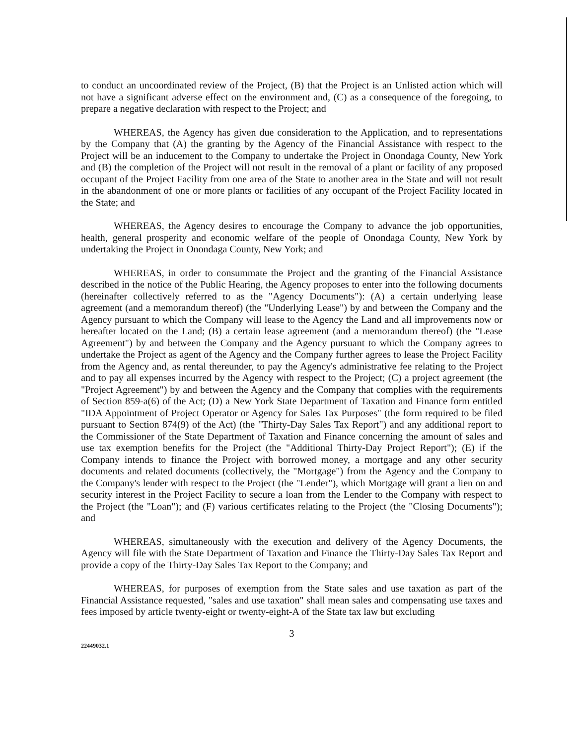to conduct an uncoordinated review of the Project, (B) that the Project is an Unlisted action which will not have a significant adverse effect on the environment and, (C) as a consequence of the foregoing, to prepare a negative declaration with respect to the Project; and
WHEREAS, the Agency has given due consideration to the Application, and to representations by the Company that (A) the granting by the Agency of the Financial Assistance with respect to the Project will be an inducement to the Company to undertake the Project in Onondaga County, New York and (B) the completion of the Project will not result in the removal of a plant or facility of any proposed occupant of the Project Facility from one area of the State to another area in the State and will not result in the abandonment of one or more plants or facilities of any occupant of the Project Facility located in the State; and
WHEREAS, the Agency desires to encourage the Company to advance the job opportunities, health, general prosperity and economic welfare of the people of Onondaga County, New York by undertaking the Project in Onondaga County, New York; and
WHEREAS, in order to consummate the Project and the granting of the Financial Assistance described in the notice of the Public Hearing, the Agency proposes to enter into the following documents (hereinafter collectively referred to as the "Agency Documents"): (A) a certain underlying lease agreement (and a memorandum thereof) (the "Underlying Lease") by and between the Company and the Agency pursuant to which the Company will lease to the Agency the Land and all improvements now or hereafter located on the Land; (B) a certain lease agreement (and a memorandum thereof) (the "Lease Agreement") by and between the Company and the Agency pursuant to which the Company agrees to undertake the Project as agent of the Agency and the Company further agrees to lease the Project Facility from the Agency and, as rental thereunder, to pay the Agency's administrative fee relating to the Project and to pay all expenses incurred by the Agency with respect to the Project; (C) a project agreement (the "Project Agreement") by and between the Agency and the Company that complies with the requirements of Section 859-a(6) of the Act; (D) a New York State Department of Taxation and Finance form entitled "IDA Appointment of Project Operator or Agency for Sales Tax Purposes" (the form required to be filed pursuant to Section 874(9) of the Act) (the "Thirty-Day Sales Tax Report") and any additional report to the Commissioner of the State Department of Taxation and Finance concerning the amount of sales and use tax exemption benefits for the Project (the "Additional Thirty-Day Project Report"); (E) if the Company intends to finance the Project with borrowed money, a mortgage and any other security documents and related documents (collectively, the "Mortgage") from the Agency and the Company to the Company's lender with respect to the Project (the "Lender"), which Mortgage will grant a lien on and security interest in the Project Facility to secure a loan from the Lender to the Company with respect to the Project (the "Loan"); and (F) various certificates relating to the Project (the "Closing Documents"); and
WHEREAS, simultaneously with the execution and delivery of the Agency Documents, the Agency will file with the State Department of Taxation and Finance the Thirty-Day Sales Tax Report and provide a copy of the Thirty-Day Sales Tax Report to the Company; and
WHEREAS, for purposes of exemption from the State sales and use taxation as part of the Financial Assistance requested, "sales and use taxation" shall mean sales and compensating use taxes and fees imposed by article twenty-eight or twenty-eight-A of the State tax law but excluding
3
22449032.1